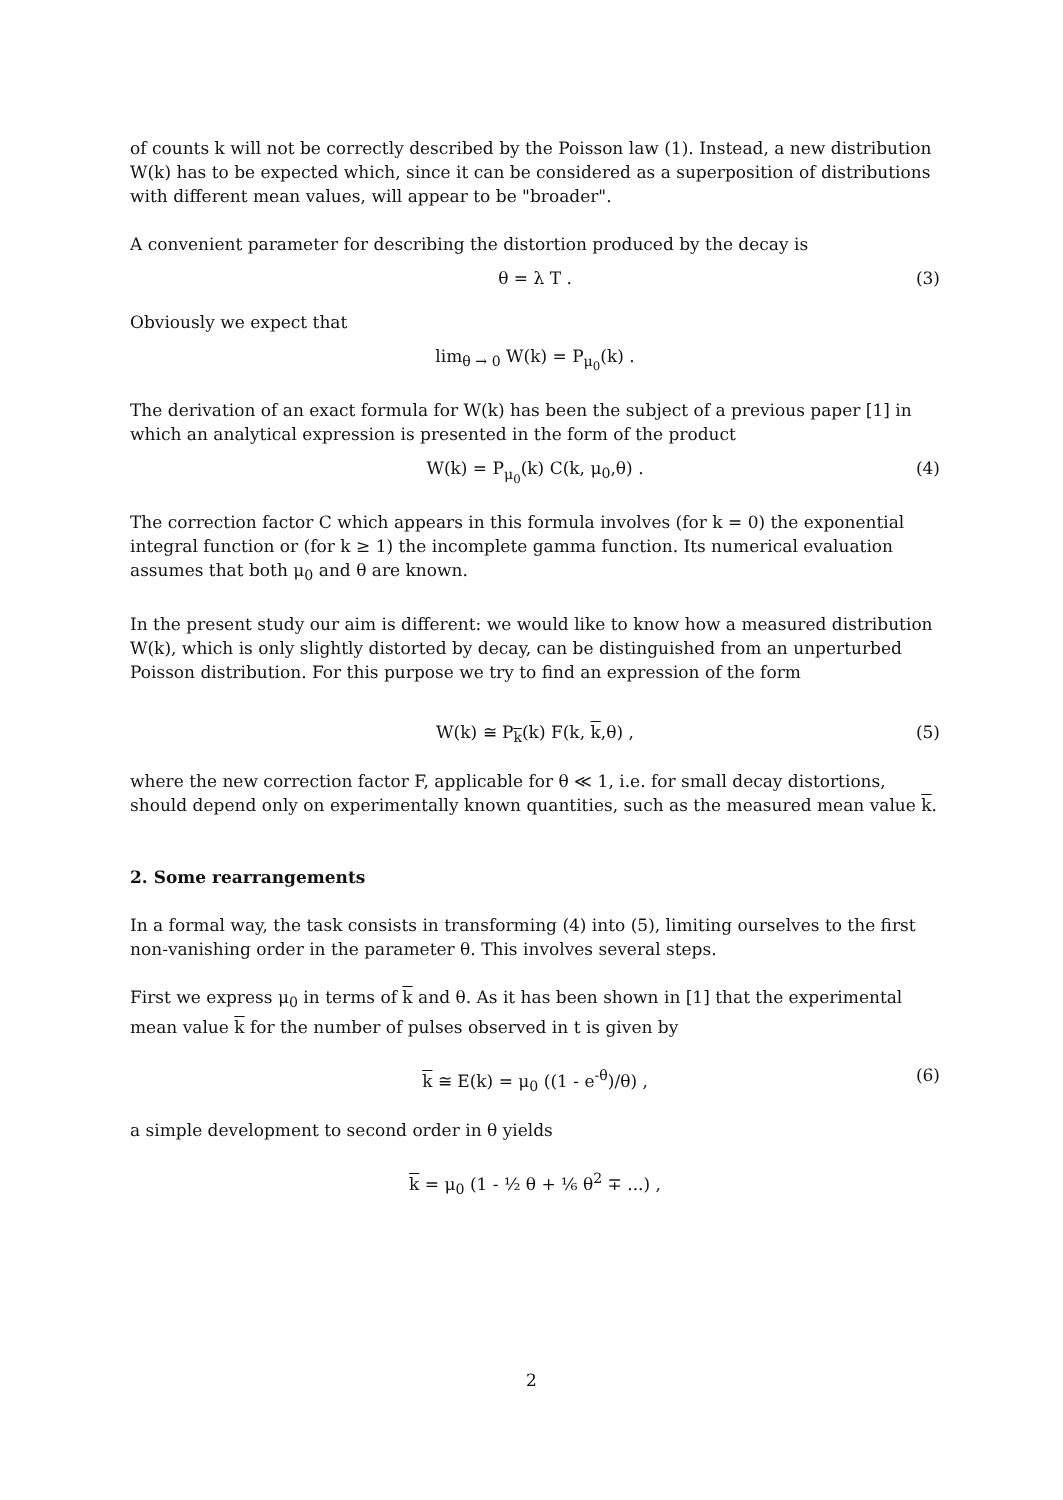of counts k will not be correctly described by the Poisson law (1). Instead, a new distribution W(k) has to be expected which, since it can be considered as a superposition of distributions with different mean values, will appear to be "broader".
A convenient parameter for describing the distortion produced by the decay is
θ = λ T . (3)
Obviously we expect that
lim<sub>θ → 0</sub> W(k) = P<sub>μ<sub>0</sub></sub>(k) .
The derivation of an exact formula for W(k) has been the subject of a previous paper [1] in which an analytical expression is presented in the form of the product
W(k) = P<sub>μ<sub>0</sub></sub>(k) C(k, μ<sub>0</sub>,θ) . (4)
The correction factor C which appears in this formula involves (for k = 0) the exponential integral function or (for k ≥ 1) the incomplete gamma function. Its numerical evaluation assumes that both μ<sub>0</sub> and θ are known.
In the present study our aim is different: we would like to know how a measured distribution W(k), which is only slightly distorted by decay, can be distinguished from an unperturbed Poisson distribution. For this purpose we try to find an expression of the form
W(k) ≅ P<sub>k</sub>(k) F(k, k,θ) , (5)
where the new correction factor F, applicable for θ ≪ 1, i.e. for small decay distortions, should depend only on experimentally known quantities, such as the measured mean value k.
2. Some rearrangements
In a formal way, the task consists in transforming (4) into (5), limiting ourselves to the first non-vanishing order in the parameter θ. This involves several steps.
First we express μ<sub>0</sub> in terms of k and θ. As it has been shown in [1] that the experimental mean value k for the number of pulses observed in t is given by
k ≅ E(k) = μ<sub>0</sub> ((1 - e<sup>-θ</sup>)/θ) , (6)
a simple development to second order in θ yields
k = μ<sub>0</sub> (1 - ½ θ + ⅙ θ<sup>2</sup> ∓ ...) ,
2